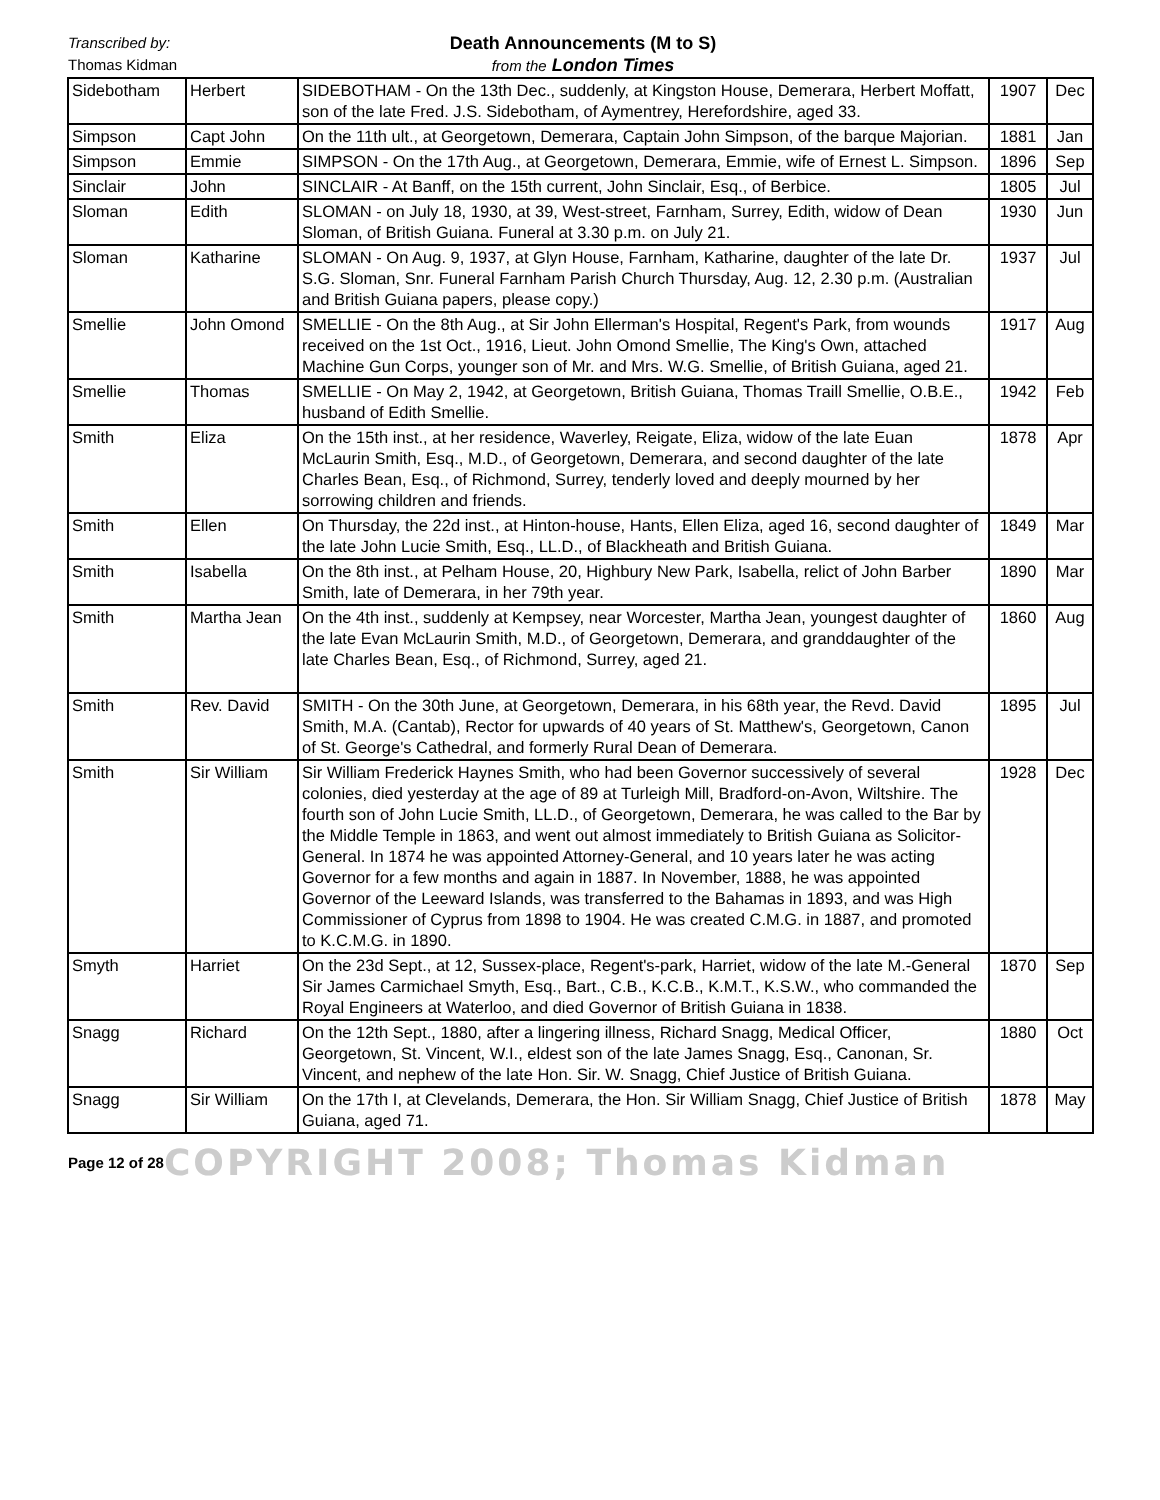Transcribed by:
Thomas Kidman
Death Announcements (M to S)
from the London Times
| Sidebotham | Herbert | SIDEBOTHAM - On the 13th Dec., suddenly, at Kingston House, Demerara, Herbert Moffatt, son of the late Fred. J.S. Sidebotham, of Aymentrey, Herefordshire, aged 33. | 1907 | Dec |
| Simpson | Capt John | On the 11th ult., at Georgetown, Demerara, Captain John Simpson, of the barque Majorian. | 1881 | Jan |
| Simpson | Emmie | SIMPSON - On the 17th Aug., at Georgetown, Demerara, Emmie, wife of Ernest L. Simpson. | 1896 | Sep |
| Sinclair | John | SINCLAIR - At Banff, on the 15th current, John Sinclair, Esq., of Berbice. | 1805 | Jul |
| Sloman | Edith | SLOMAN - on July 18, 1930, at 39, West-street, Farnham, Surrey, Edith, widow of Dean Sloman, of British Guiana. Funeral at 3.30 p.m. on July 21. | 1930 | Jun |
| Sloman | Katharine | SLOMAN - On Aug. 9, 1937, at Glyn House, Farnham, Katharine, daughter of the late Dr. S.G. Sloman, Snr. Funeral Farnham Parish Church Thursday, Aug. 12, 2.30 p.m. (Australian and British Guiana papers, please copy.) | 1937 | Jul |
| Smellie | John Omond | SMELLIE - On the 8th Aug., at Sir John Ellerman's Hospital, Regent's Park, from wounds received on the 1st Oct., 1916, Lieut. John Omond Smellie, The King's Own, attached Machine Gun Corps, younger son of Mr. and Mrs. W.G. Smellie, of British Guiana, aged 21. | 1917 | Aug |
| Smellie | Thomas | SMELLIE - On May 2, 1942, at Georgetown, British Guiana, Thomas Traill Smellie, O.B.E., husband of Edith Smellie. | 1942 | Feb |
| Smith | Eliza | On the 15th inst., at her residence, Waverley, Reigate, Eliza, widow of the late Euan McLaurin Smith, Esq., M.D., of Georgetown, Demerara, and second daughter of the late Charles Bean, Esq., of Richmond, Surrey, tenderly loved and deeply mourned by her sorrowing children and friends. | 1878 | Apr |
| Smith | Ellen | On Thursday, the 22d inst., at Hinton-house, Hants, Ellen Eliza, aged 16, second daughter of the late John Lucie Smith, Esq., LL.D., of Blackheath and British Guiana. | 1849 | Mar |
| Smith | Isabella | On the 8th inst., at Pelham House, 20, Highbury New Park, Isabella, relict of John Barber Smith, late of Demerara, in her 79th year. | 1890 | Mar |
| Smith | Martha Jean | On the 4th inst., suddenly at Kempsey, near Worcester, Martha Jean, youngest daughter of the late Evan McLaurin Smith, M.D., of Georgetown, Demerara, and granddaughter of the late Charles Bean, Esq., of Richmond, Surrey, aged 21. | 1860 | Aug |
| Smith | Rev. David | SMITH - On the 30th June, at Georgetown, Demerara, in his 68th year, the Revd. David Smith, M.A. (Cantab), Rector for upwards of 40 years of St. Matthew's, Georgetown, Canon of St. George's Cathedral, and formerly Rural Dean of Demerara. | 1895 | Jul |
| Smith | Sir William | Sir William Frederick Haynes Smith, who had been Governor successively of several colonies, died yesterday at the age of 89 at Turleigh Mill, Bradford-on-Avon, Wiltshire. The fourth son of John Lucie Smith, LL.D., of Georgetown, Demerara, he was called to the Bar by the Middle Temple in 1863, and went out almost immediately to British Guiana as Solicitor-General. In 1874 he was appointed Attorney-General, and 10 years later he was acting Governor for a few months and again in 1887. In November, 1888, he was appointed Governor of the Leeward Islands, was transferred to the Bahamas in 1893, and was High Commissioner of Cyprus from 1898 to 1904. He was created C.M.G. in 1887, and promoted to K.C.M.G. in 1890. | 1928 | Dec |
| Smyth | Harriet | On the 23d Sept., at 12, Sussex-place, Regent's-park, Harriet, widow of the late M.-General Sir James Carmichael Smyth, Esq., Bart., C.B., K.C.B., K.M.T., K.S.W., who commanded the Royal Engineers at Waterloo, and died Governor of British Guiana in 1838. | 1870 | Sep |
| Snagg | Richard | On the 12th Sept., 1880, after a lingering illness, Richard Snagg, Medical Officer, Georgetown, St. Vincent, W.I., eldest son of the late James Snagg, Esq., Canonan, Sr. Vincent, and nephew of the late Hon. Sir. W. Snagg, Chief Justice of British Guiana. | 1880 | Oct |
| Snagg | Sir William | On the 17th I, at Clevelands, Demerara, the Hon. Sir William Snagg, Chief Justice of British Guiana, aged 71. | 1878 | May |
Page 12 of 28 COPYRIGHT 2008; Thomas Kidman